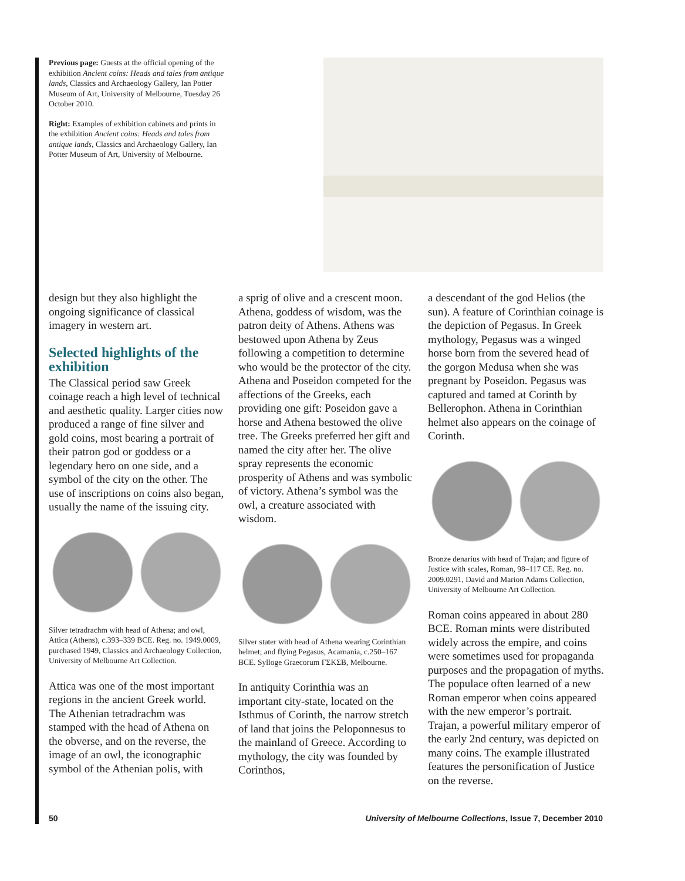Previous page: Guests at the official opening of the exhibition Ancient coins: Heads and tales from antique lands, Classics and Archaeology Gallery, Ian Potter Museum of Art, University of Melbourne, Tuesday 26 October 2010.
Right: Examples of exhibition cabinets and prints in the exhibition Ancient coins: Heads and tales from antique lands, Classics and Archaeology Gallery, Ian Potter Museum of Art, University of Melbourne.
design but they also highlight the ongoing significance of classical imagery in western art.
Selected highlights of the exhibition
The Classical period saw Greek coinage reach a high level of technical and aesthetic quality. Larger cities now produced a range of fine silver and gold coins, most bearing a portrait of their patron god or goddess or a legendary hero on one side, and a symbol of the city on the other. The use of inscriptions on coins also began, usually the name of the issuing city.
Silver tetradrachm with head of Athena; and owl, Attica (Athens), c.393–339 BCE. Reg. no. 1949.0009, purchased 1949, Classics and Archaeology Collection, University of Melbourne Art Collection.
Attica was one of the most important regions in the ancient Greek world. The Athenian tetradrachm was stamped with the head of Athena on the obverse, and on the reverse, the image of an owl, the iconographic symbol of the Athenian polis, with
a sprig of olive and a crescent moon. Athena, goddess of wisdom, was the patron deity of Athens. Athens was bestowed upon Athena by Zeus following a competition to determine who would be the protector of the city. Athena and Poseidon competed for the affections of the Greeks, each providing one gift: Poseidon gave a horse and Athena bestowed the olive tree. The Greeks preferred her gift and named the city after her. The olive spray represents the economic prosperity of Athens and was symbolic of victory. Athena’s symbol was the owl, a creature associated with wisdom.
Silver stater with head of Athena wearing Corinthian helmet; and flying Pegasus, Acarnania, c.250–167 BCE. Sylloge Graecorum ΓΣΚΣΒ, Melbourne.
In antiquity Corinthia was an important city-state, located on the Isthmus of Corinth, the narrow stretch of land that joins the Peloponnesus to the mainland of Greece. According to mythology, the city was founded by Corinthos,
a descendant of the god Helios (the sun). A feature of Corinthian coinage is the depiction of Pegasus. In Greek mythology, Pegasus was a winged horse born from the severed head of the gorgon Medusa when she was pregnant by Poseidon. Pegasus was captured and tamed at Corinth by Bellerophon. Athena in Corinthian helmet also appears on the coinage of Corinth.
Bronze denarius with head of Trajan; and figure of Justice with scales, Roman, 98–117 CE. Reg. no. 2009.0291, David and Marion Adams Collection, University of Melbourne Art Collection.
Roman coins appeared in about 280 BCE. Roman mints were distributed widely across the empire, and coins were sometimes used for propaganda purposes and the propagation of myths. The populace often learned of a new Roman emperor when coins appeared with the new emperor’s portrait. Trajan, a powerful military emperor of the early 2nd century, was depicted on many coins. The example illustrated features the personification of Justice on the reverse.
50 University of Melbourne Collections, Issue 7, December 2010